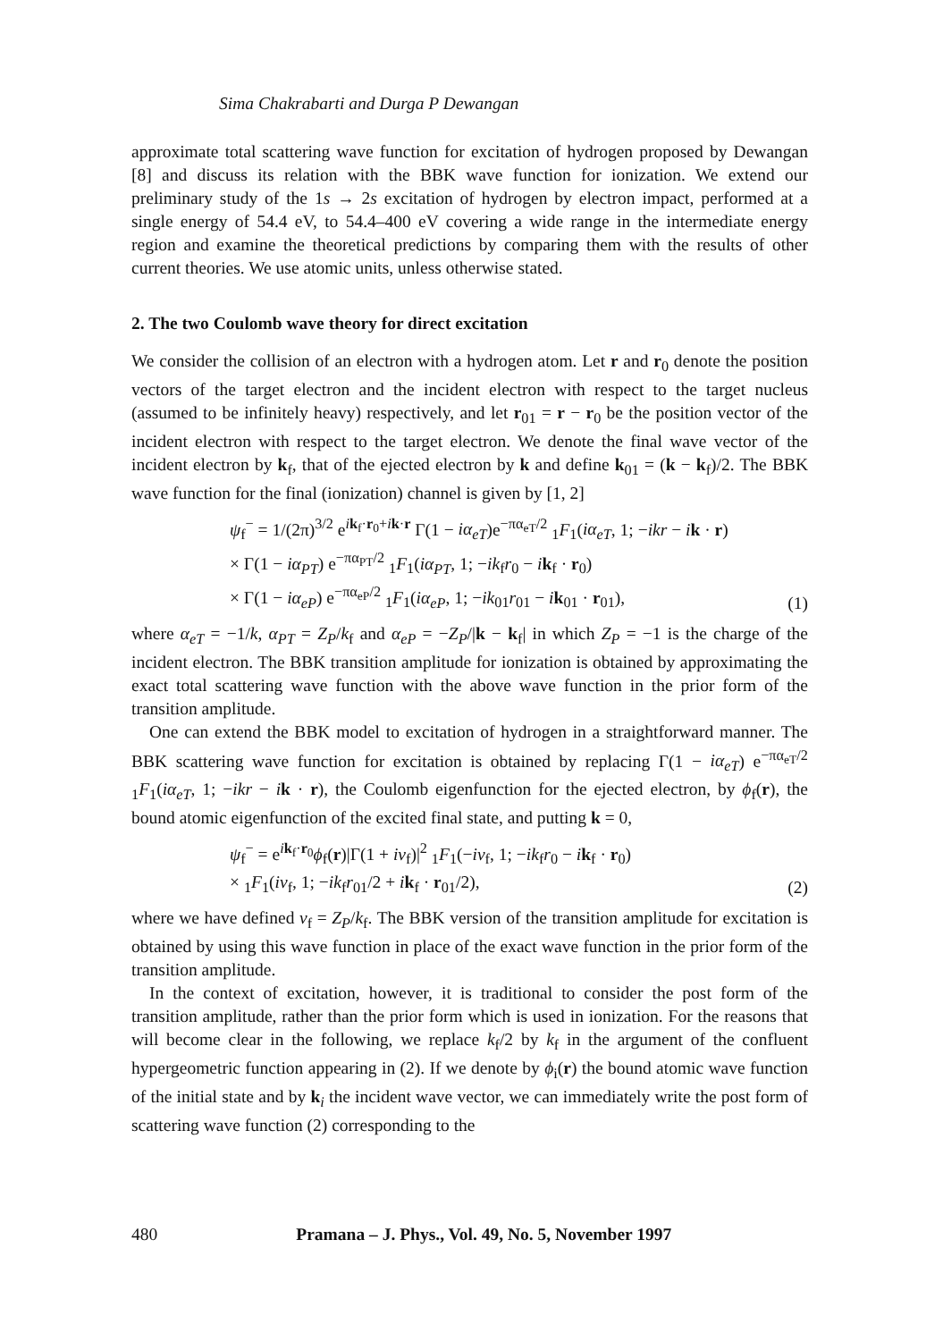Sima Chakrabarti and Durga P Dewangan
approximate total scattering wave function for excitation of hydrogen proposed by Dewangan [8] and discuss its relation with the BBK wave function for ionization. We extend our preliminary study of the 1s → 2s excitation of hydrogen by electron impact, performed at a single energy of 54.4 eV, to 54.4–400 eV covering a wide range in the intermediate energy region and examine the theoretical predictions by comparing them with the results of other current theories. We use atomic units, unless otherwise stated.
2. The two Coulomb wave theory for direct excitation
We consider the collision of an electron with a hydrogen atom. Let r and r<sub>0</sub> denote the position vectors of the target electron and the incident electron with respect to the target nucleus (assumed to be infinitely heavy) respectively, and let r<sub>01</sub> = r − r<sub>0</sub> be the position vector of the incident electron with respect to the target electron. We denote the final wave vector of the incident electron by k<sub>f</sub>, that of the ejected electron by k and define k<sub>01</sub> = (k − k<sub>f</sub>)/2. The BBK wave function for the final (ionization) channel is given by [1, 2]
ψ<sub>f</sub><sup>−</sup> = 1/(2π)<sup>3/2</sup> e<sup>ik<sub>f</sub>·r<sub>0</sub>+ik·r</sup> Γ(1 − iα<sub>eT</sub>)e<sup>−πα<sub>eT</sub>/2</sup> <sub>1</sub>F<sub>1</sub>(iα<sub>eT</sub>, 1; −ikr − ik · r)
× Γ(1 − iα<sub>PT</sub>) e<sup>−πα<sub>PT</sub>/2</sup> <sub>1</sub>F<sub>1</sub>(iα<sub>PT</sub>, 1; −ik<sub>f</sub>r<sub>0</sub> − ik<sub>f</sub> · r<sub>0</sub>)
× Γ(1 − iα<sub>eP</sub>) e<sup>−πα<sub>eP</sub>/2</sup> <sub>1</sub>F<sub>1</sub>(iα<sub>eP</sub>, 1; −ik<sub>01</sub>r<sub>01</sub> − ik<sub>01</sub> · r<sub>01</sub>),
(1)
where α<sub>eT</sub> = −1/k, α<sub>PT</sub> = Z<sub>P</sub>/k<sub>f</sub> and α<sub>eP</sub> = −Z<sub>P</sub>/|k − k<sub>f</sub>| in which Z<sub>P</sub> = −1 is the charge of the incident electron. The BBK transition amplitude for ionization is obtained by approximating the exact total scattering wave function with the above wave function in the prior form of the transition amplitude.
One can extend the BBK model to excitation of hydrogen in a straightforward manner. The BBK scattering wave function for excitation is obtained by replacing Γ(1 − iα<sub>eT</sub>) e<sup>−πα<sub>eT</sub>/2</sup> <sub>1</sub>F<sub>1</sub>(iα<sub>eT</sub>, 1; −ikr − ik · r), the Coulomb eigenfunction for the ejected electron, by ϕ<sub>f</sub>(r), the bound atomic eigenfunction of the excited final state, and putting k = 0,
ψ<sub>f</sub><sup>−</sup> = e<sup>ik<sub>f</sub>·r<sub>0</sub></sup>ϕ<sub>f</sub>(r)|Γ(1 + iν<sub>f</sub>)|<sup>2</sup> <sub>1</sub>F<sub>1</sub>(−iν<sub>f</sub>, 1; −ik<sub>f</sub>r<sub>0</sub> − ik<sub>f</sub> · r<sub>0</sub>)
× <sub>1</sub>F<sub>1</sub>(iν<sub>f</sub>, 1; −ik<sub>f</sub>r<sub>01</sub>/2 + ik<sub>f</sub> · r<sub>01</sub>/2),
(2)
where we have defined ν<sub>f</sub> = Z<sub>P</sub>/k<sub>f</sub>. The BBK version of the transition amplitude for excitation is obtained by using this wave function in place of the exact wave function in the prior form of the transition amplitude.
In the context of excitation, however, it is traditional to consider the post form of the transition amplitude, rather than the prior form which is used in ionization. For the reasons that will become clear in the following, we replace k<sub>f</sub>/2 by k<sub>f</sub> in the argument of the confluent hypergeometric function appearing in (2). If we denote by ϕ<sub>i</sub>(r) the bound atomic wave function of the initial state and by k<sub>i</sub> the incident wave vector, we can immediately write the post form of scattering wave function (2) corresponding to the
480 Pramana – J. Phys., Vol. 49, No. 5, November 1997